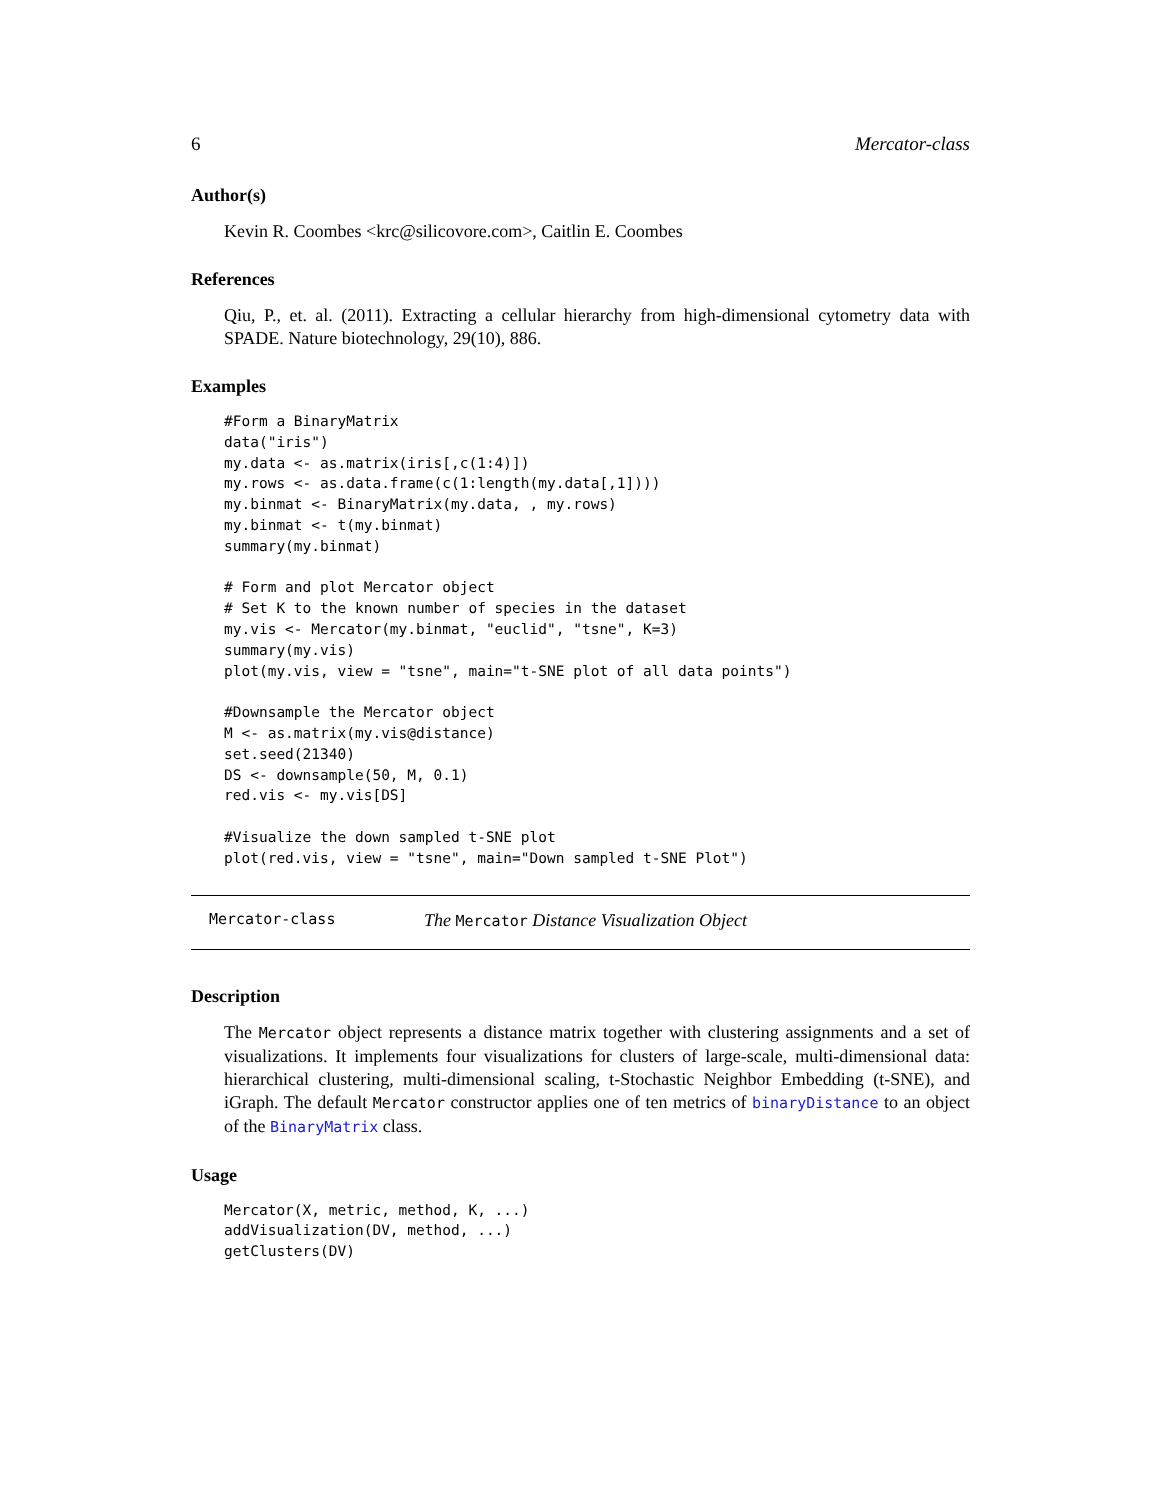6 Mercator-class
Author(s)
Kevin R. Coombes <krc@silicovore.com>, Caitlin E. Coombes
References
Qiu, P., et. al. (2011). Extracting a cellular hierarchy from high-dimensional cytometry data with SPADE. Nature biotechnology, 29(10), 886.
Examples
#Form a BinaryMatrix
data("iris")
my.data <- as.matrix(iris[,c(1:4)])
my.rows <- as.data.frame(c(1:length(my.data[,1])))
my.binmat <- BinaryMatrix(my.data, , my.rows)
my.binmat <- t(my.binmat)
summary(my.binmat)

# Form and plot Mercator object
# Set K to the known number of species in the dataset
my.vis <- Mercator(my.binmat, "euclid", "tsne", K=3)
summary(my.vis)
plot(my.vis, view = "tsne", main="t-SNE plot of all data points")

#Downsample the Mercator object
M <- as.matrix(my.vis@distance)
set.seed(21340)
DS <- downsample(50, M, 0.1)
red.vis <- my.vis[DS]

#Visualize the down sampled t-SNE plot
plot(red.vis, view = "tsne", main="Down sampled t-SNE Plot")
Mercator-class The Mercator Distance Visualization Object
Description
The Mercator object represents a distance matrix together with clustering assignments and a set of visualizations. It implements four visualizations for clusters of large-scale, multi-dimensional data: hierarchical clustering, multi-dimensional scaling, t-Stochastic Neighbor Embedding (t-SNE), and iGraph. The default Mercator constructor applies one of ten metrics of binaryDistance to an object of the BinaryMatrix class.
Usage
Mercator(X, metric, method, K, ...)
addVisualization(DV, method, ...)
getClusters(DV)